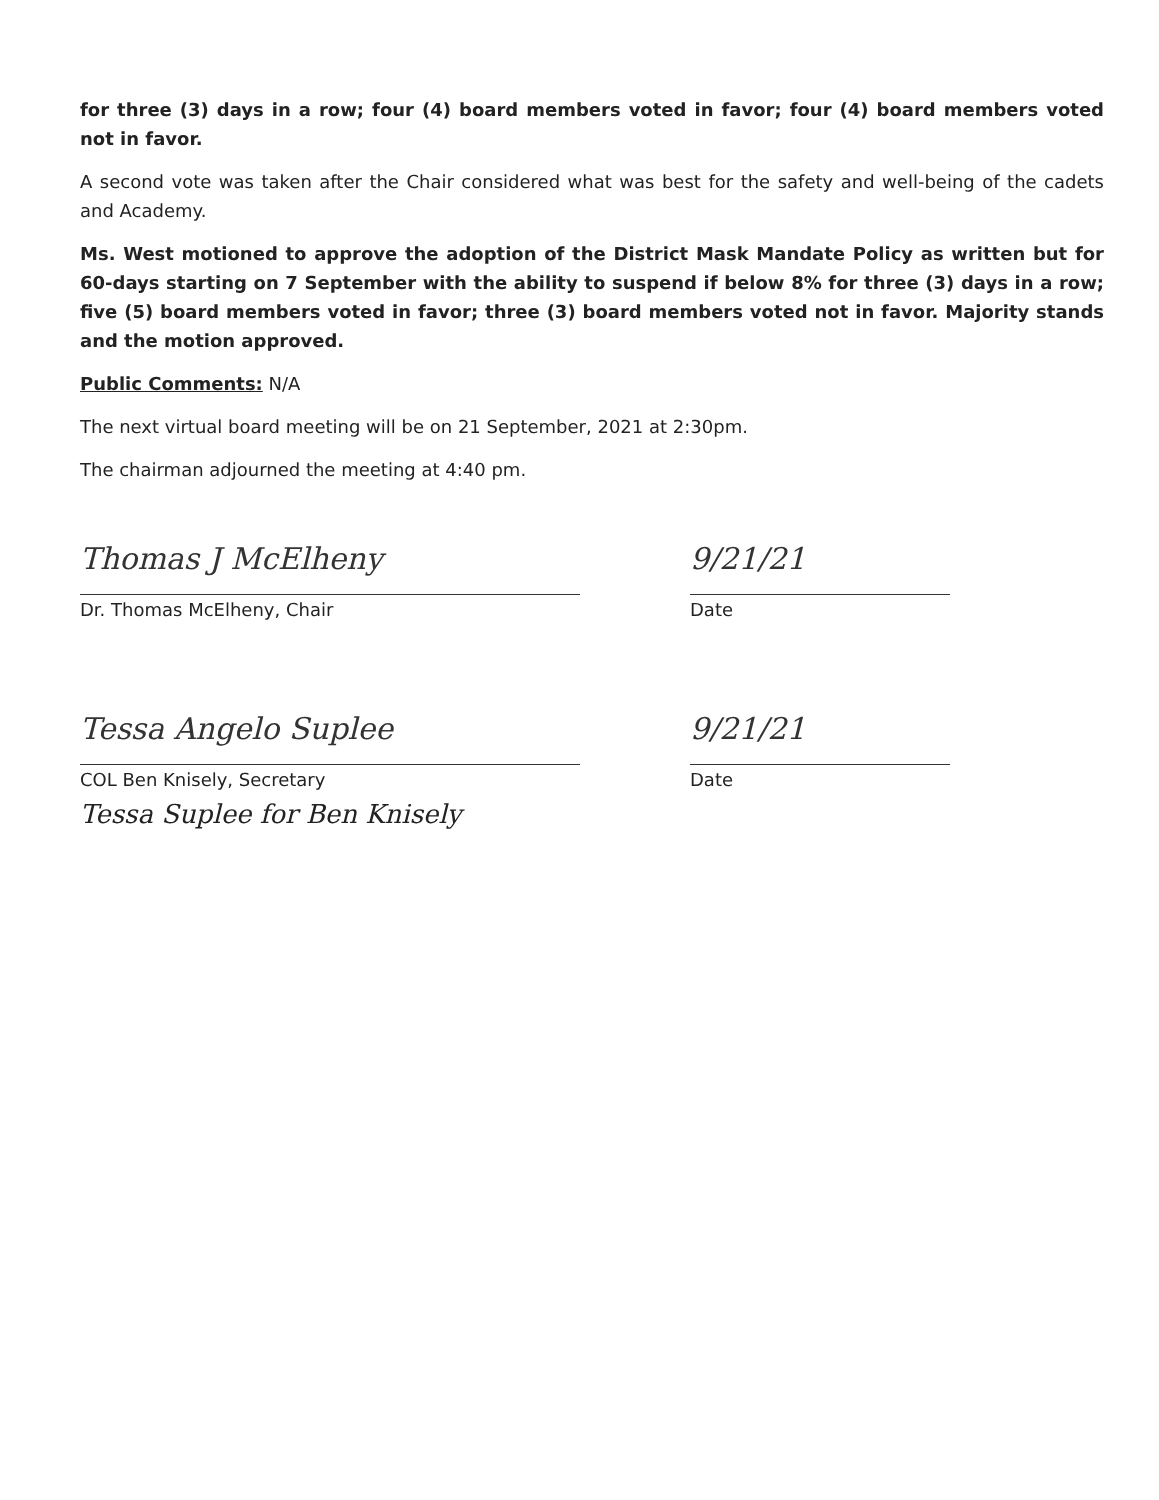for three (3) days in a row; four (4) board members voted in favor; four (4) board members voted not in favor.
A second vote was taken after the Chair considered what was best for the safety and well-being of the cadets and Academy.
Ms. West motioned to approve the adoption of the District Mask Mandate Policy as written but for 60-days starting on 7 September with the ability to suspend if below 8% for three (3) days in a row; five (5) board members voted in favor; three (3) board members voted not in favor. Majority stands and the motion approved.
Public Comments: N/A
The next virtual board meeting will be on 21 September, 2021 at 2:30pm.
The chairman adjourned the meeting at 4:40 pm.
Thomas J McElheny
Dr. Thomas McElheny, Chair
9/21/21
Date
Tessa Angelo Suplee
COL Ben Knisely, Secretary
Tessa Suplee for Ben Knisely
9/21/21
Date